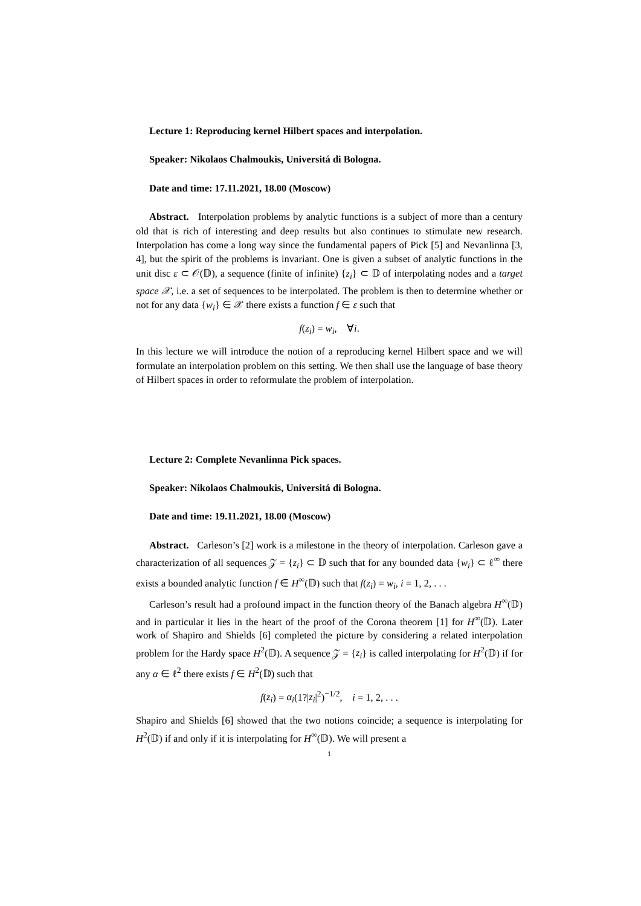Lecture 1: Reproducing kernel Hilbert spaces and interpolation.
Speaker: Nikolaos Chalmoukis, Universitá di Bologna.
Date and time: 17.11.2021, 18.00 (Moscow)
Abstract. Interpolation problems by analytic functions is a subject of more than a century old that is rich of interesting and deep results but also continues to stimulate new research. Interpolation has come a long way since the fundamental papers of Pick [5] and Nevanlinna [3, 4], but the spirit of the problems is invariant. One is given a subset of analytic functions in the unit disc ε ⊂ 𝒪(𝔻), a sequence (finite of infinite) {z<sub>i</sub>} ⊂ 𝔻 of interpolating nodes and a target space 𝒳, i.e. a set of sequences to be interpolated. The problem is then to determine whether or not for any data {w<sub>i</sub>} ∈ 𝒳 there exists a function f ∈ ε such that
f(z<sub>i</sub>) = w<sub>i</sub>, ∀i.
In this lecture we will introduce the notion of a reproducing kernel Hilbert space and we will formulate an interpolation problem on this setting. We then shall use the language of base theory of Hilbert spaces in order to reformulate the problem of interpolation.
Lecture 2: Complete Nevanlinna Pick spaces.
Speaker: Nikolaos Chalmoukis, Universitá di Bologna.
Date and time: 19.11.2021, 18.00 (Moscow)
Abstract. Carleson’s [2] work is a milestone in the theory of interpolation. Carleson gave a characterization of all sequences 𝒵 = {z<sub>i</sub>} ⊂ 𝔻 such that for any bounded data {w<sub>i</sub>} ⊂ ℓ<sup>∞</sup> there exists a bounded analytic function f ∈ H<sup>∞</sup>(𝔻) such that f(z<sub>i</sub>) = w<sub>i</sub>, i = 1, 2, . . .
Carleson’s result had a profound impact in the function theory of the Banach algebra H<sup>∞</sup>(𝔻) and in particular it lies in the heart of the proof of the Corona theorem [1] for H<sup>∞</sup>(𝔻). Later work of Shapiro and Shields [6] completed the picture by considering a related interpolation problem for the Hardy space H<sup>2</sup>(𝔻). A sequence 𝒵 = {z<sub>i</sub>} is called interpolating for H<sup>2</sup>(𝔻) if for any α ∈ ℓ<sup>2</sup> there exists f ∈ H<sup>2</sup>(𝔻) such that
f(z<sub>i</sub>) = α<sub>i</sub>(1?|z<sub>i</sub>|<sup>2</sup>)<sup>−1/2</sup>, i = 1, 2, . . .
Shapiro and Shields [6] showed that the two notions coincide; a sequence is interpolating for H<sup>2</sup>(𝔻) if and only if it is interpolating for H<sup>∞</sup>(𝔻). We will present a
1